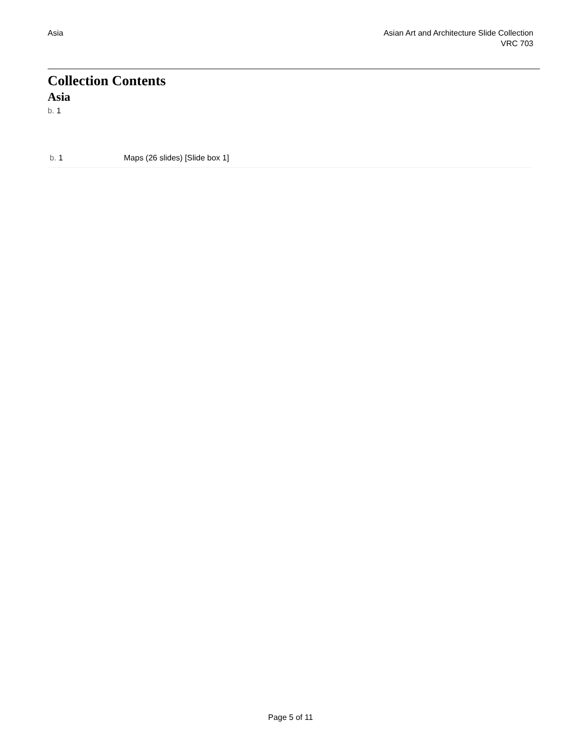Asia Asian Art and Architecture Slide Collection
VRC 703
Collection Contents
Asia
b. 1
| b. 1 | Maps (26 slides) [Slide box 1] |
Page 5 of 11